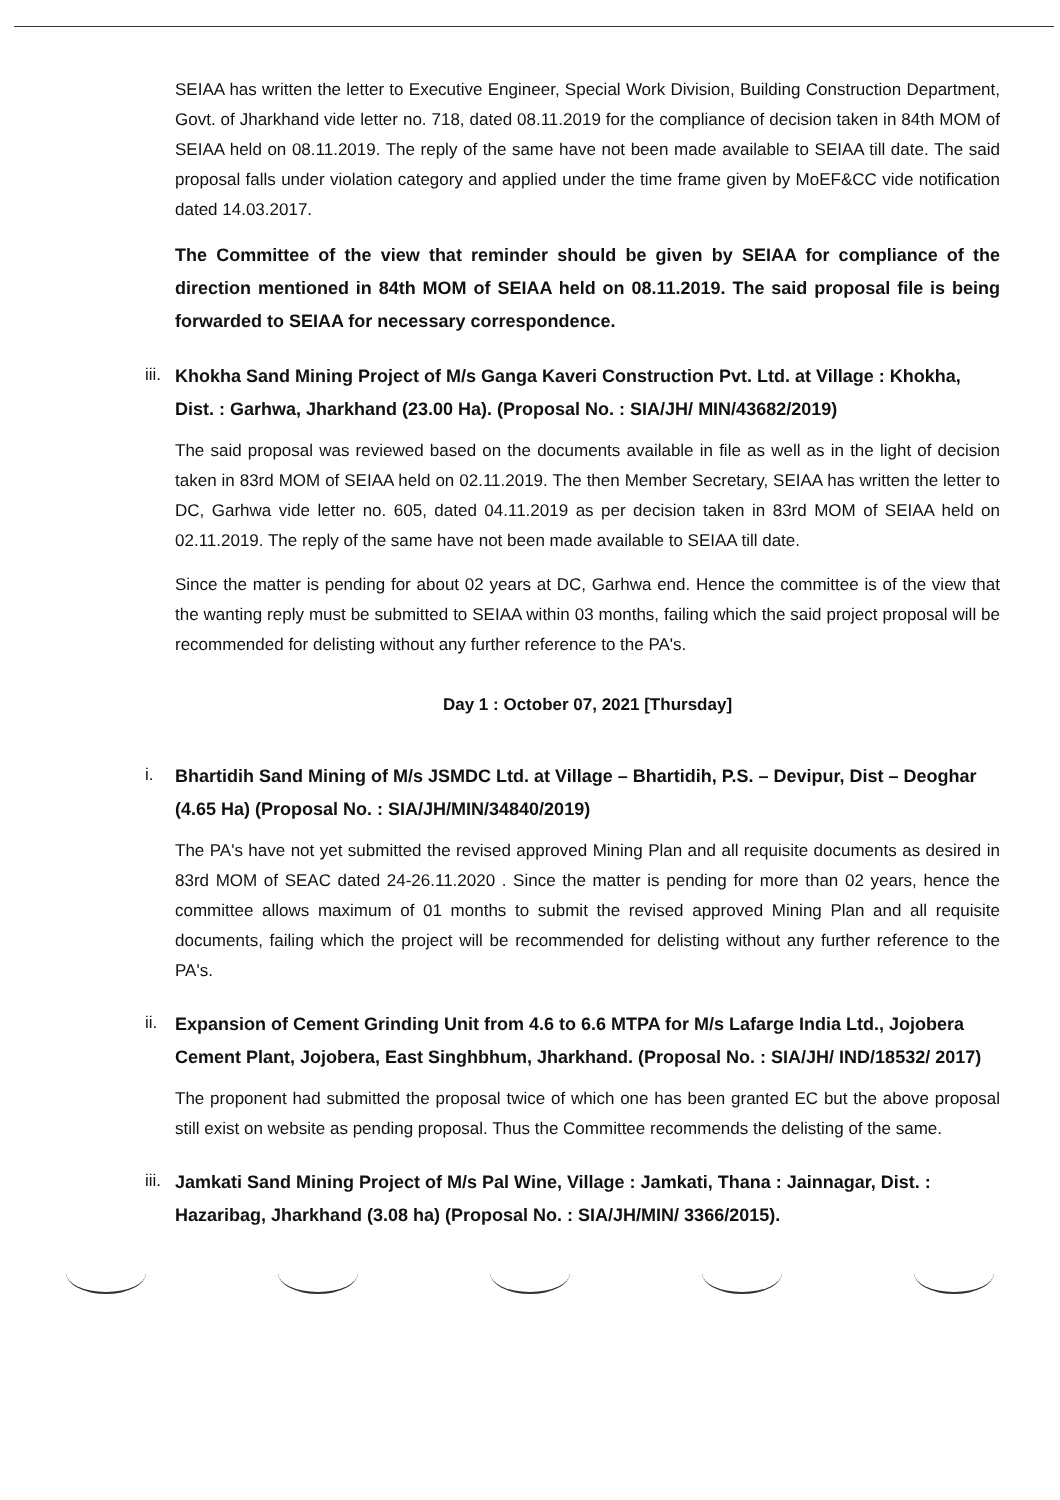SEIAA has written the letter to Executive Engineer, Special Work Division, Building Construction Department, Govt. of Jharkhand vide letter no. 718, dated 08.11.2019 for the compliance of decision taken in 84th MOM of SEIAA held on 08.11.2019. The reply of the same have not been made available to SEIAA till date. The said proposal falls under violation category and applied under the time frame given by MoEF&CC vide notification dated 14.03.2017.
The Committee of the view that reminder should be given by SEIAA for compliance of the direction mentioned in 84th MOM of SEIAA held on 08.11.2019. The said proposal file is being forwarded to SEIAA for necessary correspondence.
iii. Khokha Sand Mining Project of M/s Ganga Kaveri Construction Pvt. Ltd. at Village : Khokha, Dist. : Garhwa, Jharkhand (23.00 Ha). (Proposal No. : SIA/JH/ MIN/43682/2019)
The said proposal was reviewed based on the documents available in file as well as in the light of decision taken in 83rd MOM of SEIAA held on 02.11.2019. The then Member Secretary, SEIAA has written the letter to DC, Garhwa vide letter no. 605, dated 04.11.2019 as per decision taken in 83rd MOM of SEIAA held on 02.11.2019. The reply of the same have not been made available to SEIAA till date.
Since the matter is pending for about 02 years at DC, Garhwa end. Hence the committee is of the view that the wanting reply must be submitted to SEIAA within 03 months, failing which the said project proposal will be recommended for delisting without any further reference to the PA's.
Day 1 : October 07, 2021 [Thursday]
i. Bhartidih Sand Mining of M/s JSMDC Ltd. at Village – Bhartidih, P.S. – Devipur, Dist – Deoghar (4.65 Ha) (Proposal No. : SIA/JH/MIN/34840/2019)
The PA's have not yet submitted the revised approved Mining Plan and all requisite documents as desired in 83rd MOM of SEAC dated 24-26.11.2020 . Since the matter is pending for more than 02 years, hence the committee allows maximum of 01 months to submit the revised approved Mining Plan and all requisite documents, failing which the project will be recommended for delisting without any further reference to the PA's.
ii. Expansion of Cement Grinding Unit from 4.6 to 6.6 MTPA for M/s Lafarge India Ltd., Jojobera Cement Plant, Jojobera, East Singhbhum, Jharkhand. (Proposal No. : SIA/JH/ IND/18532/ 2017)
The proponent had submitted the proposal twice of which one has been granted EC but the above proposal still exist on website as pending proposal. Thus the Committee recommends the delisting of the same.
iii. Jamkati Sand Mining Project of M/s Pal Wine, Village : Jamkati, Thana : Jainnagar, Dist. : Hazaribag, Jharkhand (3.08 ha) (Proposal No. : SIA/JH/MIN/ 3366/2015).